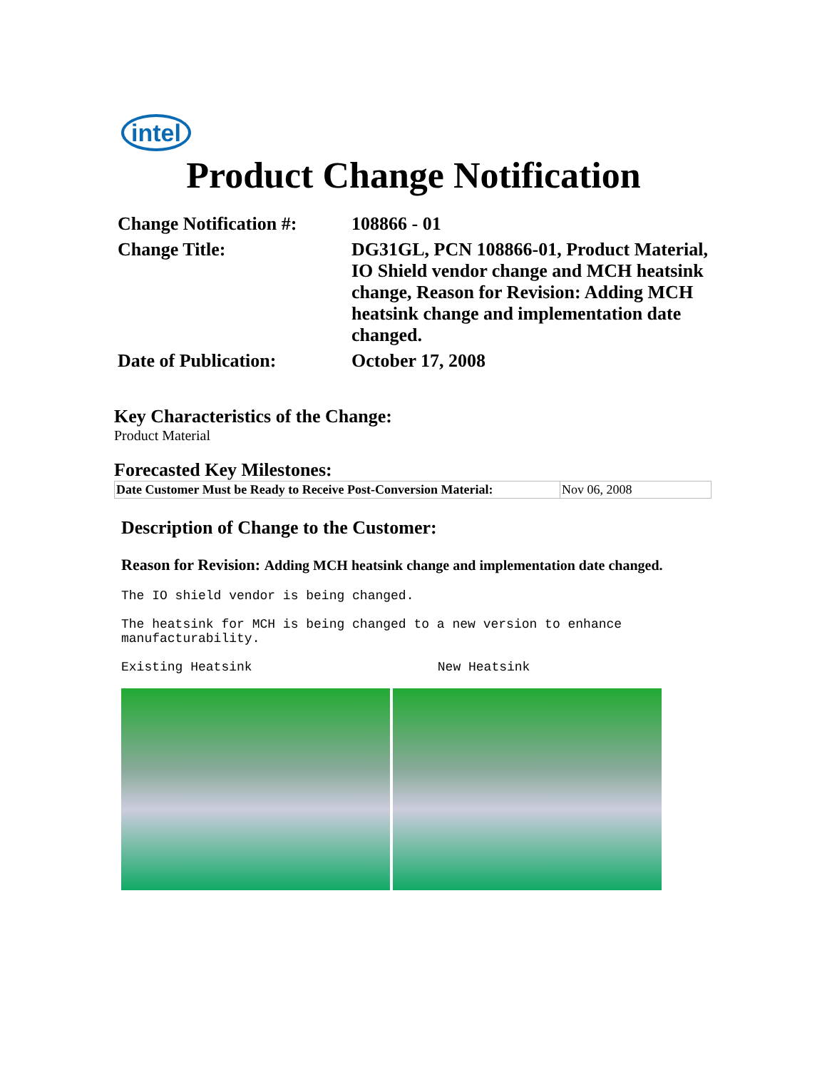intel
Product Change Notification
| Change Notification #: | 108866 - 01 |
| Change Title: | DG31GL, PCN 108866-01, Product Material, IO Shield vendor change and MCH heatsink change, Reason for Revision: Adding MCH heatsink change and implementation date changed. |
| Date of Publication: | October 17, 2008 |
Key Characteristics of the Change:
Product Material
Forecasted Key Milestones:
| Date Customer Must be Ready to Receive Post-Conversion Material: | Nov 06, 2008 |
Description of Change to the Customer:
Reason for Revision: Adding MCH heatsink change and implementation date changed.
The IO shield vendor is being changed.
The heatsink for MCH is being changed to a new version to enhance
manufacturability.
Existing Heatsink New Heatsink